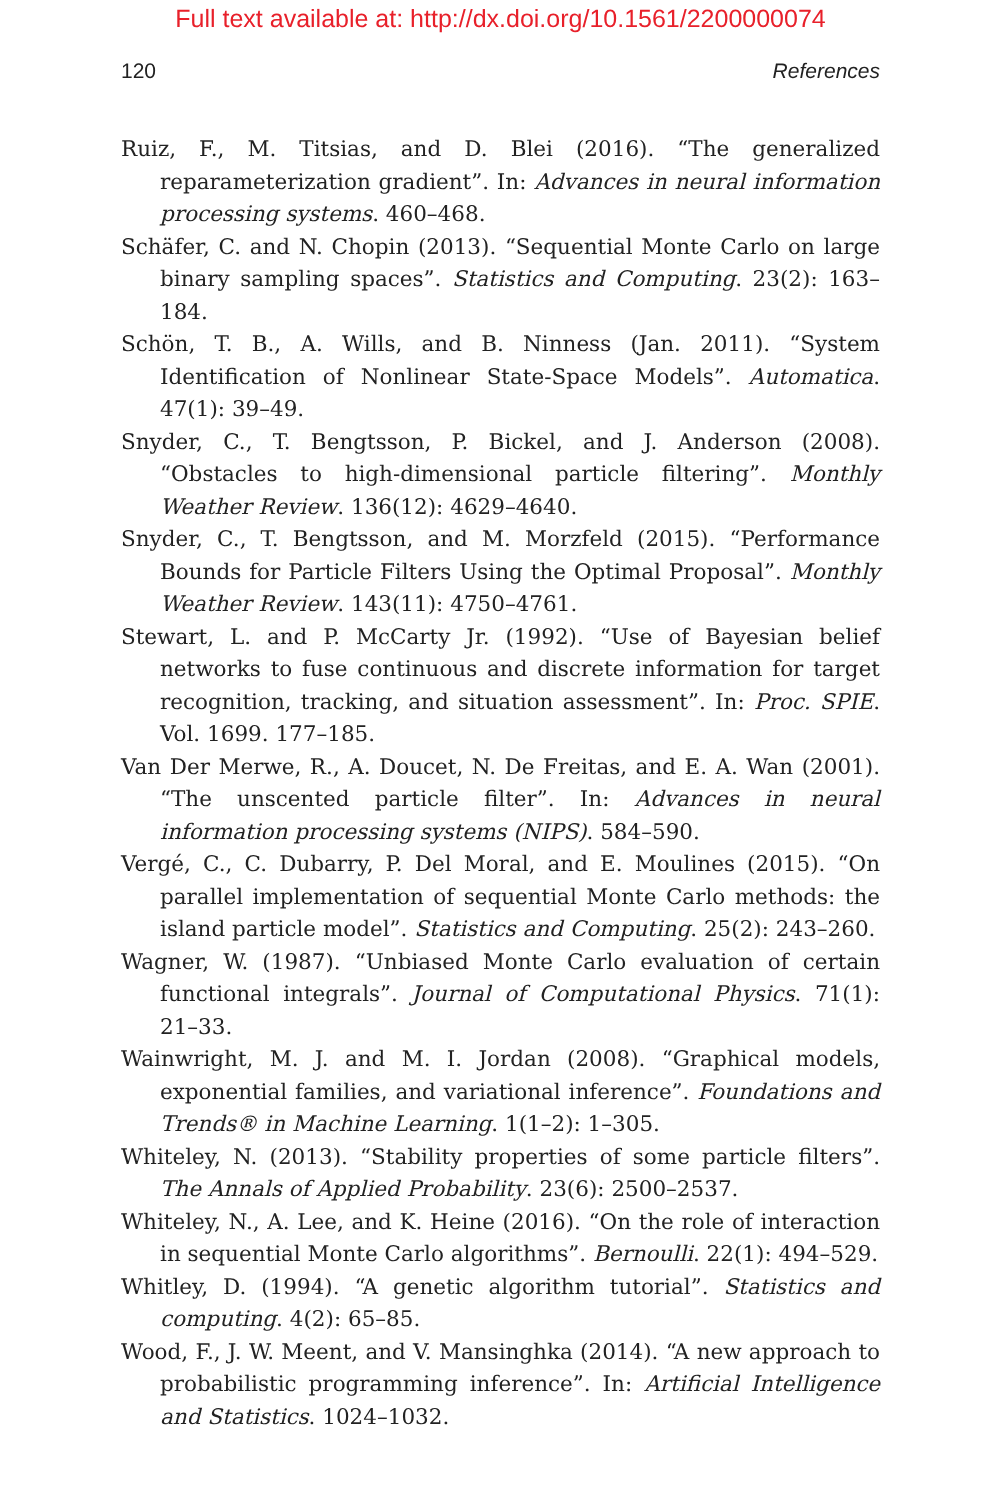Full text available at: http://dx.doi.org/10.1561/2200000074
120 References
Ruiz, F., M. Titsias, and D. Blei (2016). “The generalized reparameterization gradient”. In: Advances in neural information processing systems. 460–468.
Schäfer, C. and N. Chopin (2013). “Sequential Monte Carlo on large binary sampling spaces”. Statistics and Computing. 23(2): 163–184.
Schön, T. B., A. Wills, and B. Ninness (Jan. 2011). “System Identification of Nonlinear State-Space Models”. Automatica. 47(1): 39–49.
Snyder, C., T. Bengtsson, P. Bickel, and J. Anderson (2008). “Obstacles to high-dimensional particle filtering”. Monthly Weather Review. 136(12): 4629–4640.
Snyder, C., T. Bengtsson, and M. Morzfeld (2015). “Performance Bounds for Particle Filters Using the Optimal Proposal”. Monthly Weather Review. 143(11): 4750–4761.
Stewart, L. and P. McCarty Jr. (1992). “Use of Bayesian belief networks to fuse continuous and discrete information for target recognition, tracking, and situation assessment”. In: Proc. SPIE. Vol. 1699. 177–185.
Van Der Merwe, R., A. Doucet, N. De Freitas, and E. A. Wan (2001). “The unscented particle filter”. In: Advances in neural information processing systems (NIPS). 584–590.
Vergé, C., C. Dubarry, P. Del Moral, and E. Moulines (2015). “On parallel implementation of sequential Monte Carlo methods: the island particle model”. Statistics and Computing. 25(2): 243–260.
Wagner, W. (1987). “Unbiased Monte Carlo evaluation of certain functional integrals”. Journal of Computational Physics. 71(1): 21–33.
Wainwright, M. J. and M. I. Jordan (2008). “Graphical models, exponential families, and variational inference”. Foundations and Trends® in Machine Learning. 1(1–2): 1–305.
Whiteley, N. (2013). “Stability properties of some particle filters”. The Annals of Applied Probability. 23(6): 2500–2537.
Whiteley, N., A. Lee, and K. Heine (2016). “On the role of interaction in sequential Monte Carlo algorithms”. Bernoulli. 22(1): 494–529.
Whitley, D. (1994). “A genetic algorithm tutorial”. Statistics and computing. 4(2): 65–85.
Wood, F., J. W. Meent, and V. Mansinghka (2014). “A new approach to probabilistic programming inference”. In: Artificial Intelligence and Statistics. 1024–1032.